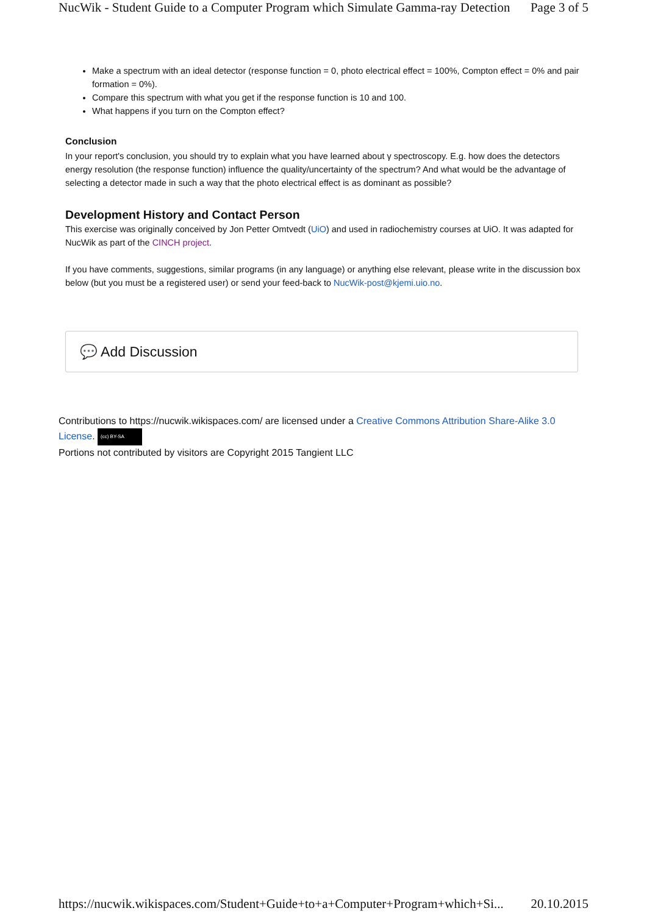NucWik - Student Guide to a Computer Program which Simulate Gamma-ray Detection Page 3 of 5
Make a spectrum with an ideal detector (response function = 0, photo electrical effect = 100%, Compton effect = 0% and pair formation = 0%).
Compare this spectrum with what you get if the response function is 10 and 100.
What happens if you turn on the Compton effect?
Conclusion
In your report's conclusion, you should try to explain what you have learned about γ spectroscopy. E.g. how does the detectors energy resolution (the response function) influence the quality/uncertainty of the spectrum? And what would be the advantage of selecting a detector made in such a way that the photo electrical effect is as dominant as possible?
Development History and Contact Person
This exercise was originally conceived by Jon Petter Omtvedt (UiO) and used in radiochemistry courses at UiO. It was adapted for NucWik as part of the CINCH project.
If you have comments, suggestions, similar programs (in any language) or anything else relevant, please write in the discussion box below (but you must be a registered user) or send your feed-back to NucWik-post@kjemi.uio.no.
💬 Add Discussion
Contributions to https://nucwik.wikispaces.com/ are licensed under a Creative Commons Attribution Share-Alike 3.0 License. (cc) BY-SA
Portions not contributed by visitors are Copyright 2015 Tangient LLC
https://nucwik.wikispaces.com/Student+Guide+to+a+Computer+Program+which+Si... 20.10.2015